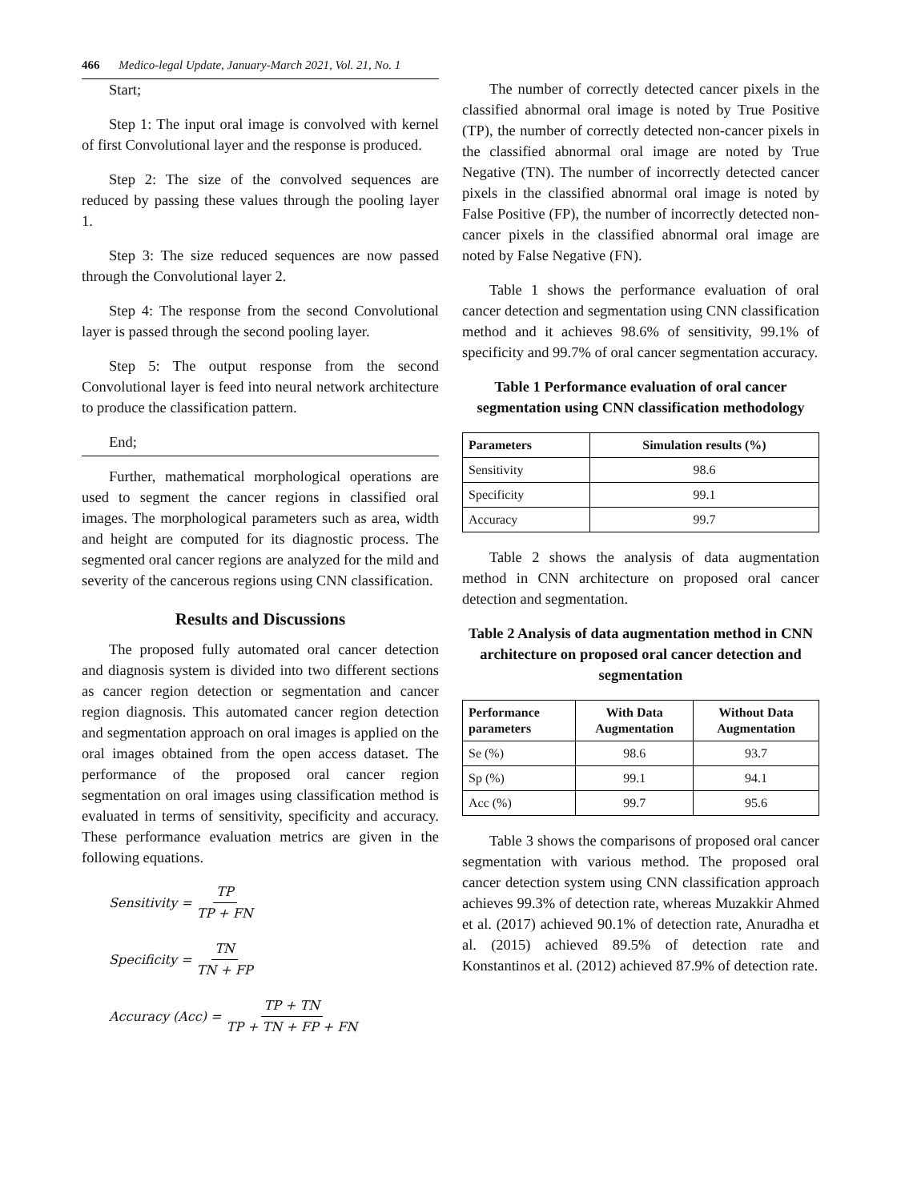466 Medico-legal Update, January-March 2021, Vol. 21, No. 1
Start;
Step 1: The input oral image is convolved with kernel of first Convolutional layer and the response is produced.
Step 2: The size of the convolved sequences are reduced by passing these values through the pooling layer 1.
Step 3: The size reduced sequences are now passed through the Convolutional layer 2.
Step 4: The response from the second Convolutional layer is passed through the second pooling layer.
Step 5: The output response from the second Convolutional layer is feed into neural network architecture to produce the classification pattern.
End;
Further, mathematical morphological operations are used to segment the cancer regions in classified oral images. The morphological parameters such as area, width and height are computed for its diagnostic process. The segmented oral cancer regions are analyzed for the mild and severity of the cancerous regions using CNN classification.
Results and Discussions
The proposed fully automated oral cancer detection and diagnosis system is divided into two different sections as cancer region detection or segmentation and cancer region diagnosis. This automated cancer region detection and segmentation approach on oral images is applied on the oral images obtained from the open access dataset. The performance of the proposed oral cancer region segmentation on oral images using classification method is evaluated in terms of sensitivity, specificity and accuracy. These performance evaluation metrics are given in the following equations.
Sensitivity = TP TP + FN
Specificity = TN TN + FP
Accuracy (Acc) = TP + TN TP + TN + FP + FN
The number of correctly detected cancer pixels in the classified abnormal oral image is noted by True Positive (TP), the number of correctly detected non-cancer pixels in the classified abnormal oral image are noted by True Negative (TN). The number of incorrectly detected cancer pixels in the classified abnormal oral image is noted by False Positive (FP), the number of incorrectly detected non- cancer pixels in the classified abnormal oral image are noted by False Negative (FN).
Table 1 shows the performance evaluation of oral cancer detection and segmentation using CNN classification method and it achieves 98.6% of sensitivity, 99.1% of specificity and 99.7% of oral cancer segmentation accuracy.
Table 1 Performance evaluation of oral cancer segmentation using CNN classification methodology
| Parameters | Simulation results (%) |
| --- | --- |
| Sensitivity | 98.6 |
| Specificity | 99.1 |
| Accuracy | 99.7 |
Table 2 shows the analysis of data augmentation method in CNN architecture on proposed oral cancer detection and segmentation.
Table 2 Analysis of data augmentation method in CNN architecture on proposed oral cancer detection and segmentation
| Performance parameters | With Data Augmentation | Without Data Augmentation |
| --- | --- | --- |
| Se (%) | 98.6 | 93.7 |
| Sp (%) | 99.1 | 94.1 |
| Acc (%) | 99.7 | 95.6 |
Table 3 shows the comparisons of proposed oral cancer segmentation with various method. The proposed oral cancer detection system using CNN classification approach achieves 99.3% of detection rate, whereas Muzakkir Ahmed et al. (2017) achieved 90.1% of detection rate, Anuradha et al. (2015) achieved 89.5% of detection rate and Konstantinos et al. (2012) achieved 87.9% of detection rate.